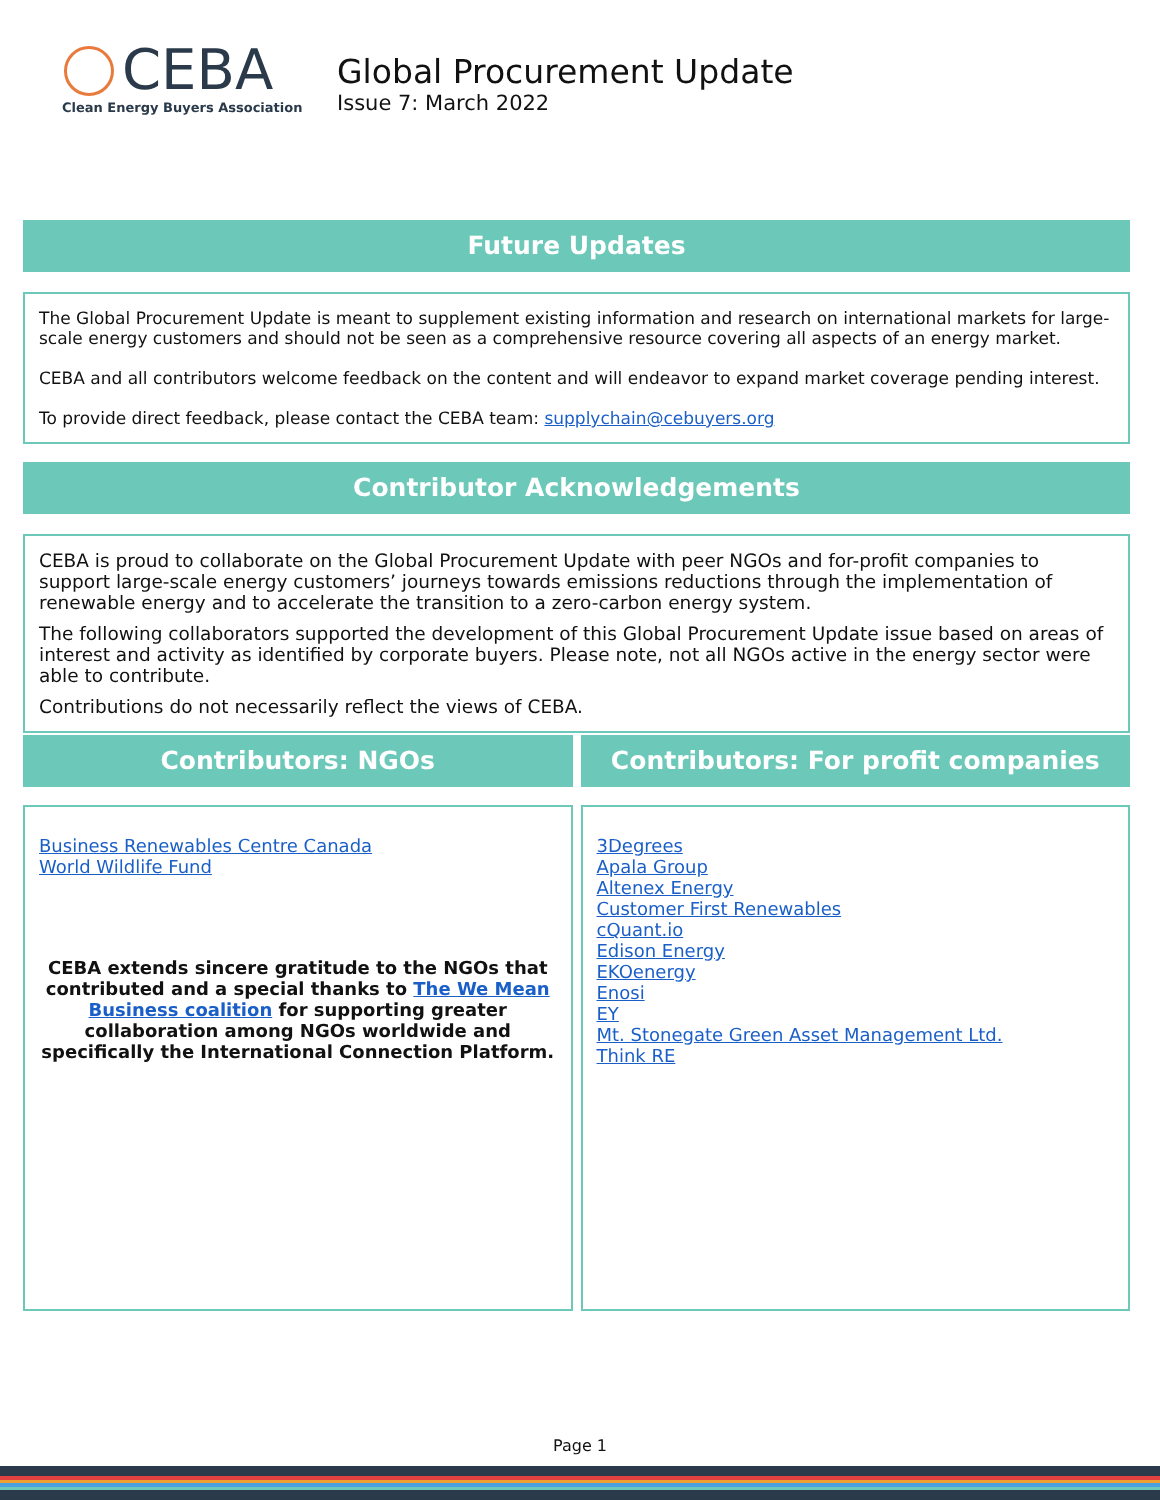CEBA
Clean Energy Buyers Association
Global Procurement Update
Issue 7: March 2022
Future Updates
The Global Procurement Update is meant to supplement existing information and research on international markets for large-scale energy customers and should not be seen as a comprehensive resource covering all aspects of an energy market.
CEBA and all contributors welcome feedback on the content and will endeavor to expand market coverage pending interest.
To provide direct feedback, please contact the CEBA team: supplychain@cebuyers.org
Contributor Acknowledgements
CEBA is proud to collaborate on the Global Procurement Update with peer NGOs and for-profit companies to support large-scale energy customers’ journeys towards emissions reductions through the implementation of renewable energy and to accelerate the transition to a zero-carbon energy system.
The following collaborators supported the development of this Global Procurement Update issue based on areas of interest and activity as identified by corporate buyers. Please note, not all NGOs active in the energy sector were able to contribute.
Contributions do not necessarily reflect the views of CEBA.
Contributors: NGOs
Business Renewables Centre Canada
World Wildlife Fund
CEBA extends sincere gratitude to the NGOs that contributed and a special thanks to The We Mean Business coalition for supporting greater collaboration among NGOs worldwide and specifically the International Connection Platform.
Contributors: For profit companies
3Degrees
Apala Group
Altenex Energy
Customer First Renewables
cQuant.io
Edison Energy
EKOenergy
Enosi
EY
Mt. Stonegate Green Asset Management Ltd.
Think RE
Page 1